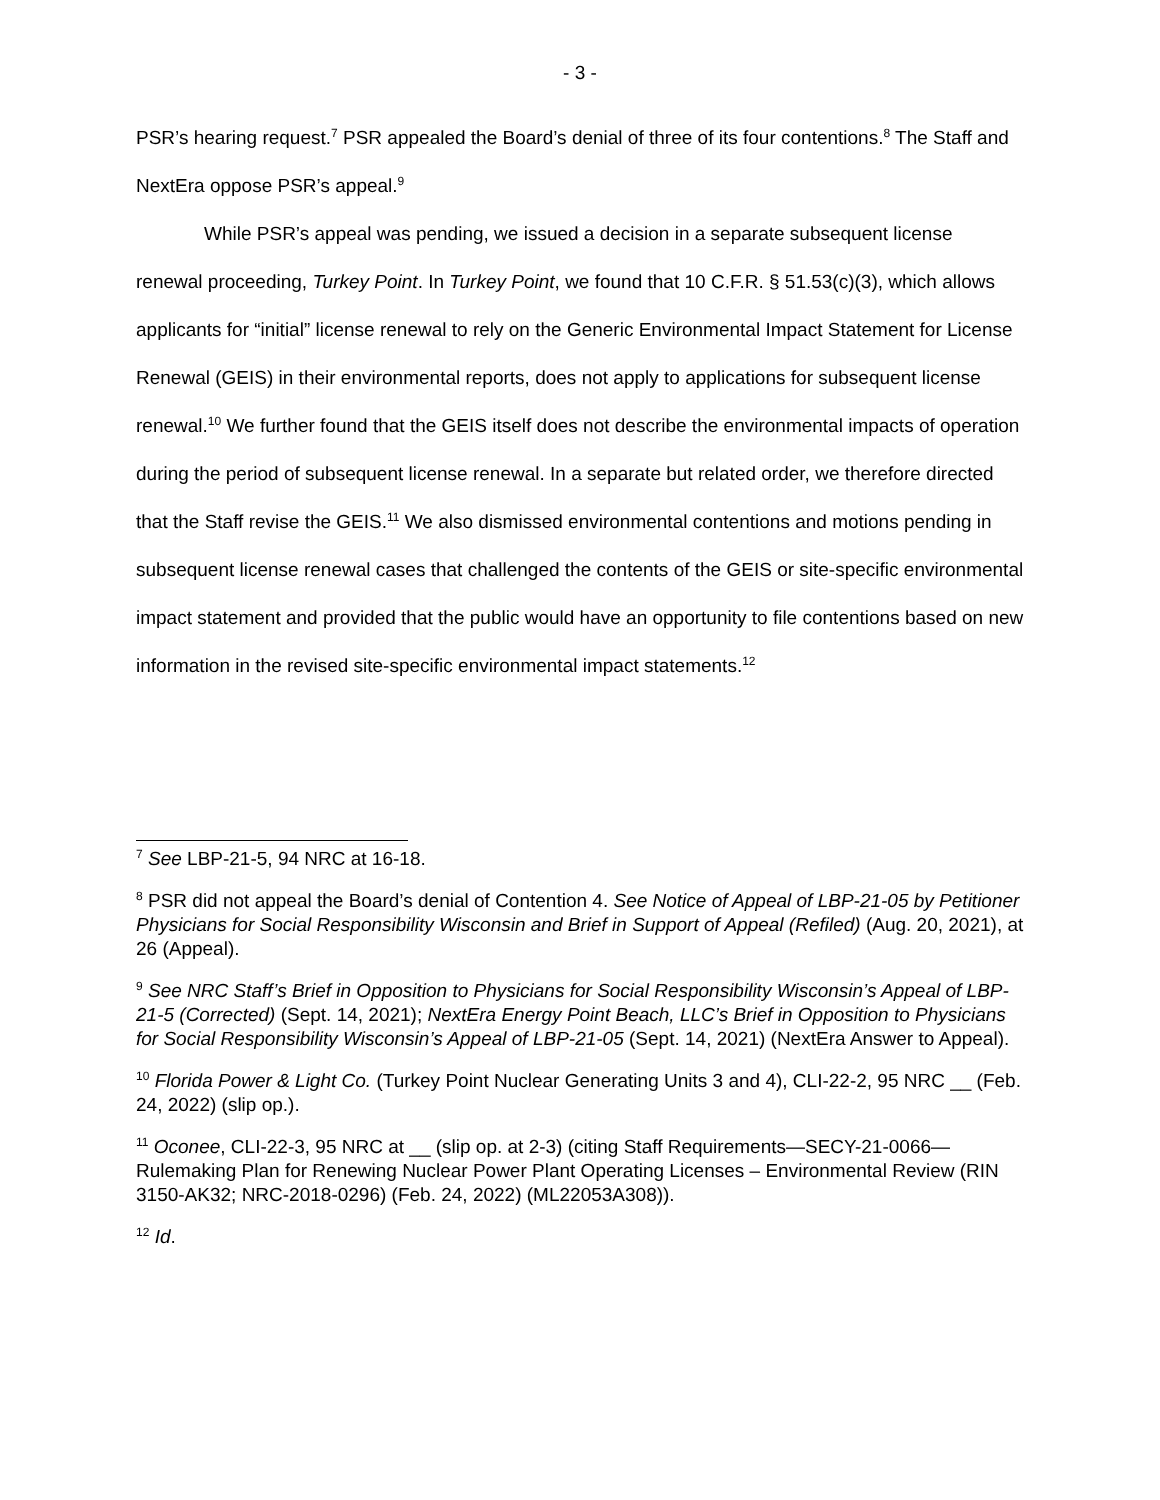- 3 -
PSR’s hearing request.<sup>7</sup> PSR appealed the Board’s denial of three of its four contentions.<sup>8</sup> The Staff and NextEra oppose PSR’s appeal.<sup>9</sup>
While PSR’s appeal was pending, we issued a decision in a separate subsequent license renewal proceeding, Turkey Point. In Turkey Point, we found that 10 C.F.R. § 51.53(c)(3), which allows applicants for “initial” license renewal to rely on the Generic Environmental Impact Statement for License Renewal (GEIS) in their environmental reports, does not apply to applications for subsequent license renewal.<sup>10</sup> We further found that the GEIS itself does not describe the environmental impacts of operation during the period of subsequent license renewal. In a separate but related order, we therefore directed that the Staff revise the GEIS.<sup>11</sup> We also dismissed environmental contentions and motions pending in subsequent license renewal cases that challenged the contents of the GEIS or site-specific environmental impact statement and provided that the public would have an opportunity to file contentions based on new information in the revised site-specific environmental impact statements.<sup>12</sup>
<sup>7</sup> See LBP-21-5, 94 NRC at 16-18.
<sup>8</sup> PSR did not appeal the Board’s denial of Contention 4. See Notice of Appeal of LBP-21-05 by Petitioner Physicians for Social Responsibility Wisconsin and Brief in Support of Appeal (Refiled) (Aug. 20, 2021), at 26 (Appeal).
<sup>9</sup> See NRC Staff’s Brief in Opposition to Physicians for Social Responsibility Wisconsin’s Appeal of LBP-21-5 (Corrected) (Sept. 14, 2021); NextEra Energy Point Beach, LLC’s Brief in Opposition to Physicians for Social Responsibility Wisconsin’s Appeal of LBP-21-05 (Sept. 14, 2021) (NextEra Answer to Appeal).
<sup>10</sup> Florida Power & Light Co. (Turkey Point Nuclear Generating Units 3 and 4), CLI-22-2, 95 NRC __ (Feb. 24, 2022) (slip op.).
<sup>11</sup> Oconee, CLI-22-3, 95 NRC at __ (slip op. at 2-3) (citing Staff Requirements—SECY-21-0066—Rulemaking Plan for Renewing Nuclear Power Plant Operating Licenses – Environmental Review (RIN 3150-AK32; NRC-2018-0296) (Feb. 24, 2022) (ML22053A308)).
<sup>12</sup> Id.